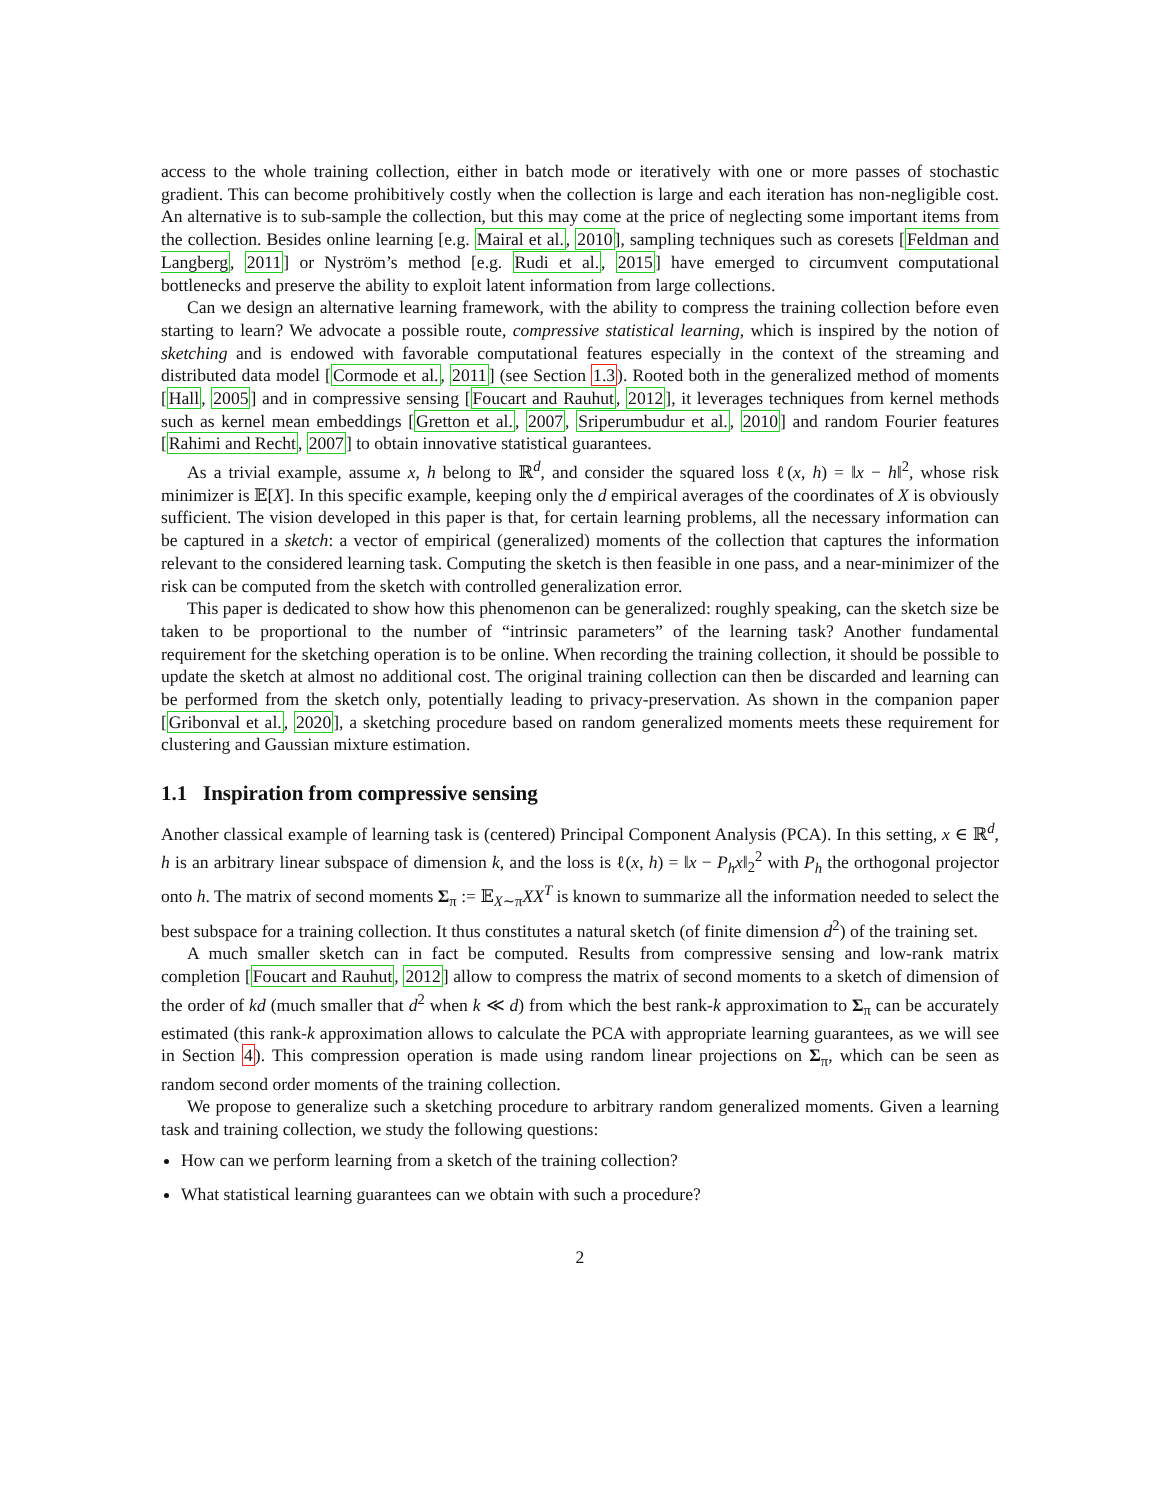access to the whole training collection, either in batch mode or iteratively with one or more passes of stochastic gradient. This can become prohibitively costly when the collection is large and each iteration has non-negligible cost. An alternative is to sub-sample the collection, but this may come at the price of neglecting some important items from the collection. Besides online learning [e.g. Mairal et al., 2010], sampling techniques such as coresets [Feldman and Langberg, 2011] or Nyström’s method [e.g. Rudi et al., 2015] have emerged to circumvent computational bottlenecks and preserve the ability to exploit latent information from large collections.
Can we design an alternative learning framework, with the ability to compress the training collection before even starting to learn? We advocate a possible route, compressive statistical learning, which is inspired by the notion of sketching and is endowed with favorable computational features especially in the context of the streaming and distributed data model [Cormode et al., 2011] (see Section 1.3). Rooted both in the generalized method of moments [Hall, 2005] and in compressive sensing [Foucart and Rauhut, 2012], it leverages techniques from kernel methods such as kernel mean embeddings [Gretton et al., 2007, Sriperumbudur et al., 2010] and random Fourier features [Rahimi and Recht, 2007] to obtain innovative statistical guarantees.
As a trivial example, assume x, h belong to ℝ<sup>d</sup>, and consider the squared loss ℓ(x, h) = ‖x − h‖<sup>2</sup>, whose risk minimizer is 𝔼[X]. In this specific example, keeping only the d empirical averages of the coordinates of X is obviously sufficient. The vision developed in this paper is that, for certain learning problems, all the necessary information can be captured in a sketch: a vector of empirical (generalized) moments of the collection that captures the information relevant to the considered learning task. Computing the sketch is then feasible in one pass, and a near-minimizer of the risk can be computed from the sketch with controlled generalization error.
This paper is dedicated to show how this phenomenon can be generalized: roughly speaking, can the sketch size be taken to be proportional to the number of “intrinsic parameters” of the learning task? Another fundamental requirement for the sketching operation is to be online. When recording the training collection, it should be possible to update the sketch at almost no additional cost. The original training collection can then be discarded and learning can be performed from the sketch only, potentially leading to privacy-preservation. As shown in the companion paper [Gribonval et al., 2020], a sketching procedure based on random generalized moments meets these requirement for clustering and Gaussian mixture estimation.
1.1 Inspiration from compressive sensing
Another classical example of learning task is (centered) Principal Component Analysis (PCA). In this setting, x ∈ ℝ<sup>d</sup>, h is an arbitrary linear subspace of dimension k, and the loss is ℓ(x, h) = ‖x − P<sub>h</sub>x‖<sub>2</sub><sup>2</sup> with P<sub>h</sub> the orthogonal projector onto h. The matrix of second moments Σ<sub>π</sub> := 𝔼<sub>X∼π</sub>XX<sup>T</sup> is known to summarize all the information needed to select the best subspace for a training collection. It thus constitutes a natural sketch (of finite dimension d<sup>2</sup>) of the training set.
A much smaller sketch can in fact be computed. Results from compressive sensing and low-rank matrix completion [Foucart and Rauhut, 2012] allow to compress the matrix of second moments to a sketch of dimension of the order of kd (much smaller that d<sup>2</sup> when k ≪ d) from which the best rank-k approximation to Σ<sub>π</sub> can be accurately estimated (this rank-k approximation allows to calculate the PCA with appropriate learning guarantees, as we will see in Section 4). This compression operation is made using random linear projections on Σ<sub>π</sub>, which can be seen as random second order moments of the training collection.
We propose to generalize such a sketching procedure to arbitrary random generalized moments. Given a learning task and training collection, we study the following questions:
How can we perform learning from a sketch of the training collection?
What statistical learning guarantees can we obtain with such a procedure?
2